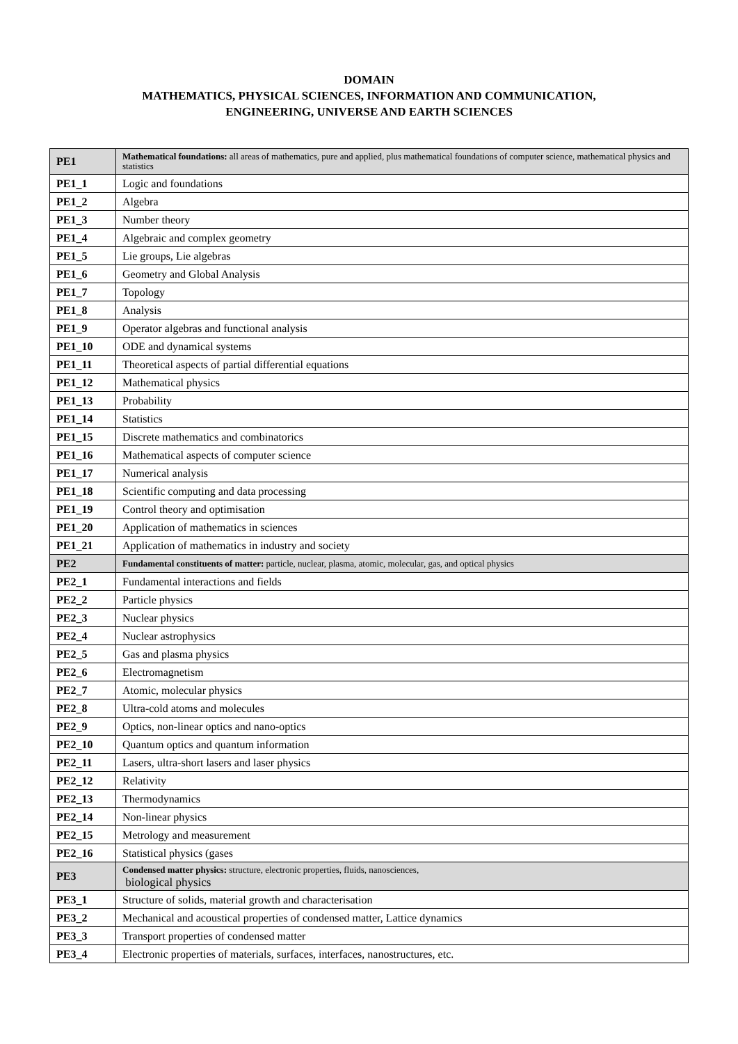DOMAIN
MATHEMATICS, PHYSICAL SCIENCES, INFORMATION AND COMMUNICATION,
ENGINEERING, UNIVERSE AND EARTH SCIENCES
| PE1 | Mathematical foundations: all areas of mathematics, pure and applied, plus mathematical foundations of computer science, mathematical physics and statistics |
| PE1_1 | Logic and foundations |
| PE1_2 | Algebra |
| PE1_3 | Number theory |
| PE1_4 | Algebraic and complex geometry |
| PE1_5 | Lie groups, Lie algebras |
| PE1_6 | Geometry and Global Analysis |
| PE1_7 | Topology |
| PE1_8 | Analysis |
| PE1_9 | Operator algebras and functional analysis |
| PE1_10 | ODE and dynamical systems |
| PE1_11 | Theoretical aspects of partial differential equations |
| PE1_12 | Mathematical physics |
| PE1_13 | Probability |
| PE1_14 | Statistics |
| PE1_15 | Discrete mathematics and combinatorics |
| PE1_16 | Mathematical aspects of computer science |
| PE1_17 | Numerical analysis |
| PE1_18 | Scientific computing and data processing |
| PE1_19 | Control theory and optimisation |
| PE1_20 | Application of mathematics in sciences |
| PE1_21 | Application of mathematics in industry and society |
| PE2 | Fundamental constituents of matter: particle, nuclear, plasma, atomic, molecular, gas, and optical physics |
| PE2_1 | Fundamental interactions and fields |
| PE2_2 | Particle physics |
| PE2_3 | Nuclear physics |
| PE2_4 | Nuclear astrophysics |
| PE2_5 | Gas and plasma physics |
| PE2_6 | Electromagnetism |
| PE2_7 | Atomic, molecular physics |
| PE2_8 | Ultra-cold atoms and molecules |
| PE2_9 | Optics, non-linear optics and nano-optics |
| PE2_10 | Quantum optics and quantum information |
| PE2_11 | Lasers, ultra-short lasers and laser physics |
| PE2_12 | Relativity |
| PE2_13 | Thermodynamics |
| PE2_14 | Non-linear physics |
| PE2_15 | Metrology and measurement |
| PE2_16 | Statistical physics (gases |
| PE3 | Condensed matter physics: structure, electronic properties, fluids, nanosciences, biological physics |
| PE3_1 | Structure of solids, material growth and characterisation |
| PE3_2 | Mechanical and acoustical properties of condensed matter, Lattice dynamics |
| PE3_3 | Transport properties of condensed matter |
| PE3_4 | Electronic properties of materials, surfaces, interfaces, nanostructures, etc. |